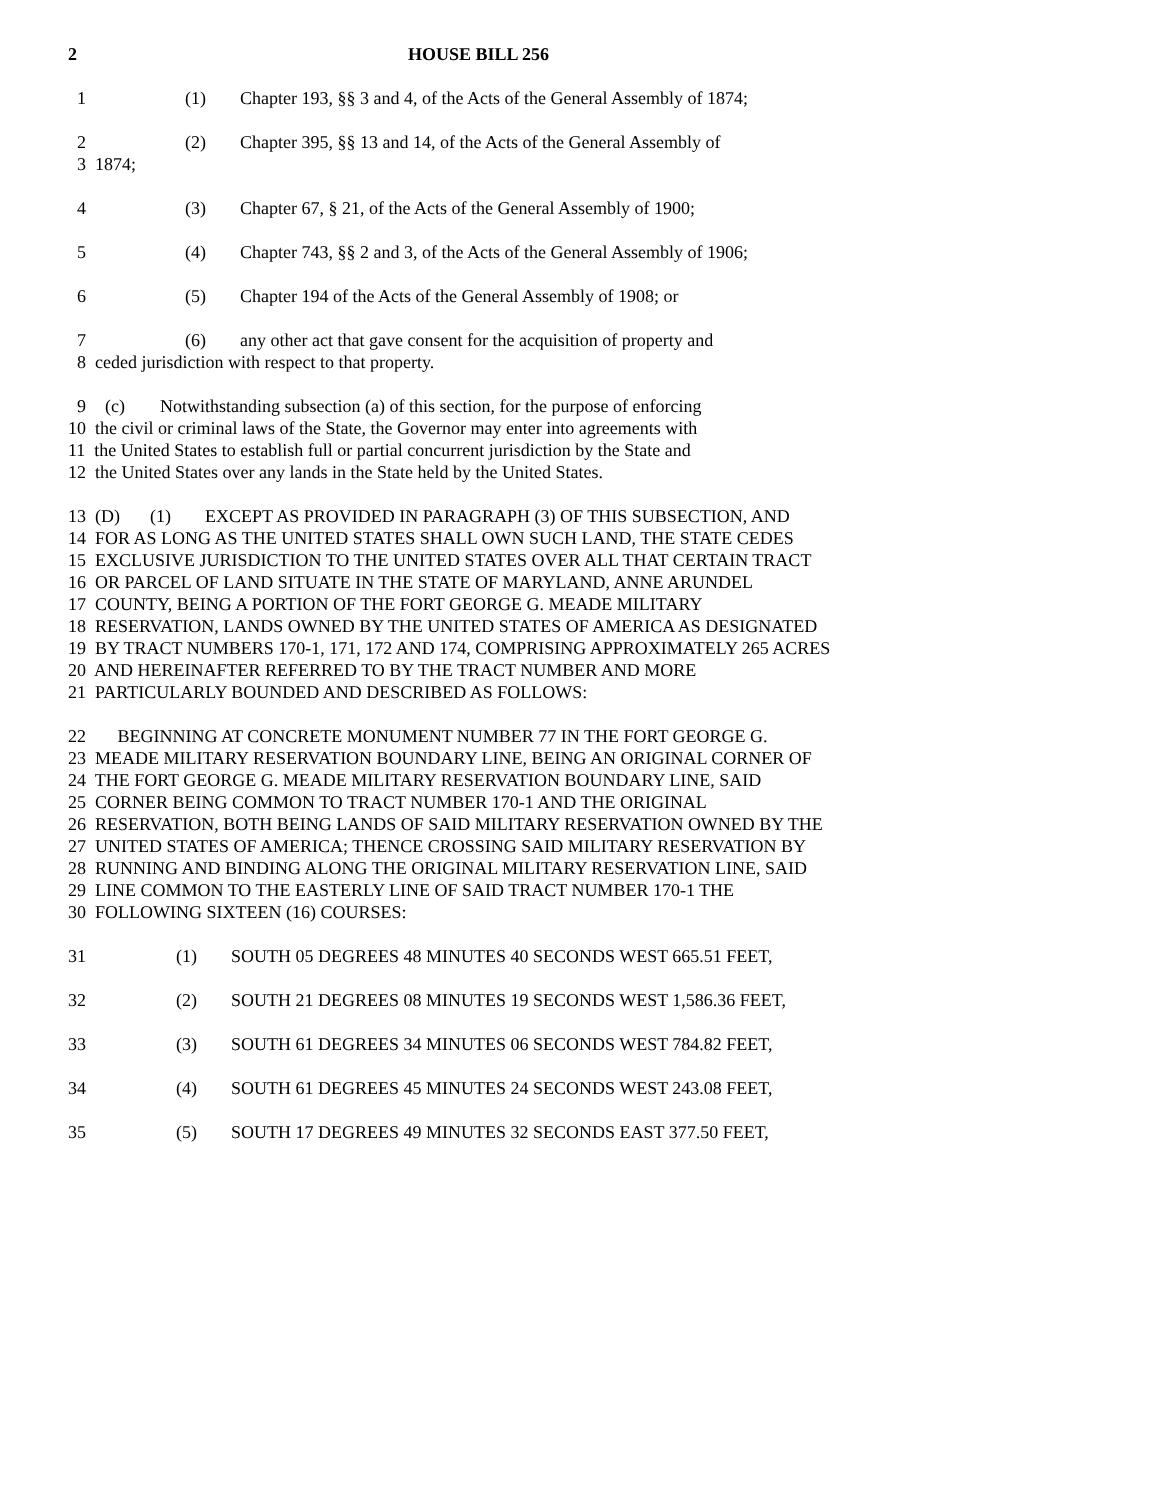2 HOUSE BILL 256
1 (1) Chapter 193, §§ 3 and 4, of the Acts of the General Assembly of 1874;
2 (2) Chapter 395, §§ 13 and 14, of the Acts of the General Assembly of
3 1874;
4 (3) Chapter 67, § 21, of the Acts of the General Assembly of 1900;
5 (4) Chapter 743, §§ 2 and 3, of the Acts of the General Assembly of 1906;
6 (5) Chapter 194 of the Acts of the General Assembly of 1908; or
7 (6) any other act that gave consent for the acquisition of property and
8 ceded jurisdiction with respect to that property.
9 (c) Notwithstanding subsection (a) of this section, for the purpose of enforcing
10 the civil or criminal laws of the State, the Governor may enter into agreements with
11 the United States to establish full or partial concurrent jurisdiction by the State and
12 the United States over any lands in the State held by the United States.
13 (D) (1) EXCEPT AS PROVIDED IN PARAGRAPH (3) OF THIS SUBSECTION, AND
14 FOR AS LONG AS THE UNITED STATES SHALL OWN SUCH LAND, THE STATE CEDES
15 EXCLUSIVE JURISDICTION TO THE UNITED STATES OVER ALL THAT CERTAIN TRACT
16 OR PARCEL OF LAND SITUATE IN THE STATE OF MARYLAND, ANNE ARUNDEL
17 COUNTY, BEING A PORTION OF THE FORT GEORGE G. MEADE MILITARY
18 RESERVATION, LANDS OWNED BY THE UNITED STATES OF AMERICA AS DESIGNATED
19 BY TRACT NUMBERS 170-1, 171, 172 AND 174, COMPRISING APPROXIMATELY 265 ACRES
20 AND HEREINAFTER REFERRED TO BY THE TRACT NUMBER AND MORE
21 PARTICULARLY BOUNDED AND DESCRIBED AS FOLLOWS:
22 BEGINNING AT CONCRETE MONUMENT NUMBER 77 IN THE FORT GEORGE G.
23 MEADE MILITARY RESERVATION BOUNDARY LINE, BEING AN ORIGINAL CORNER OF
24 THE FORT GEORGE G. MEADE MILITARY RESERVATION BOUNDARY LINE, SAID
25 CORNER BEING COMMON TO TRACT NUMBER 170-1 AND THE ORIGINAL
26 RESERVATION, BOTH BEING LANDS OF SAID MILITARY RESERVATION OWNED BY THE
27 UNITED STATES OF AMERICA; THENCE CROSSING SAID MILITARY RESERVATION BY
28 RUNNING AND BINDING ALONG THE ORIGINAL MILITARY RESERVATION LINE, SAID
29 LINE COMMON TO THE EASTERLY LINE OF SAID TRACT NUMBER 170-1 THE
30 FOLLOWING SIXTEEN (16) COURSES:
31 (1) SOUTH 05 DEGREES 48 MINUTES 40 SECONDS WEST 665.51 FEET,
32 (2) SOUTH 21 DEGREES 08 MINUTES 19 SECONDS WEST 1,586.36 FEET,
33 (3) SOUTH 61 DEGREES 34 MINUTES 06 SECONDS WEST 784.82 FEET,
34 (4) SOUTH 61 DEGREES 45 MINUTES 24 SECONDS WEST 243.08 FEET,
35 (5) SOUTH 17 DEGREES 49 MINUTES 32 SECONDS EAST 377.50 FEET,